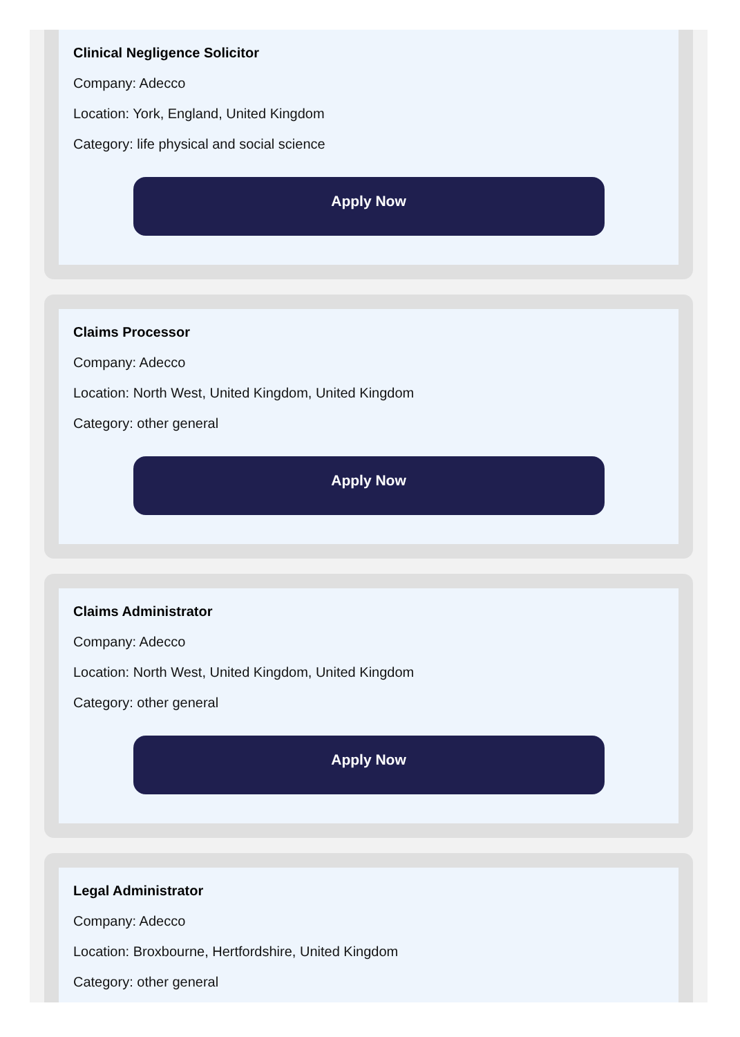Clinical Negligence Solicitor
Company: Adecco
Location: York, England, United Kingdom
Category: life physical and social science
Apply Now
Claims Processor
Company: Adecco
Location: North West, United Kingdom, United Kingdom
Category: other general
Apply Now
Claims Administrator
Company: Adecco
Location: North West, United Kingdom, United Kingdom
Category: other general
Apply Now
Legal Administrator
Company: Adecco
Location: Broxbourne, Hertfordshire, United Kingdom
Category: other general